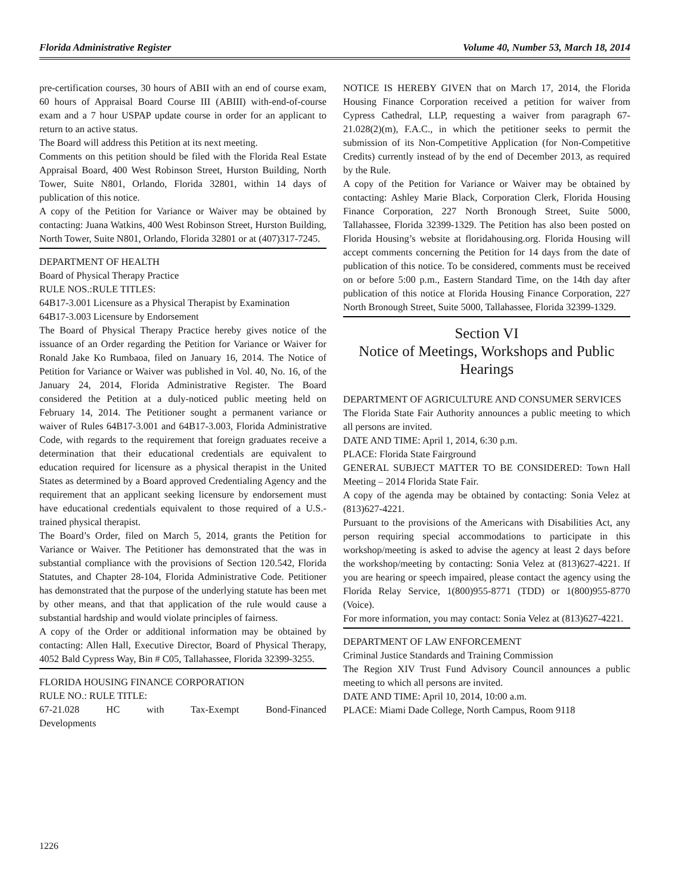Florida Administrative Register Volume 40, Number 53, March 18, 2014
pre-certification courses, 30 hours of ABII with an end of course exam, 60 hours of Appraisal Board Course III (ABIII) with-end-of-course exam and a 7 hour USPAP update course in order for an applicant to return to an active status.
The Board will address this Petition at its next meeting.
Comments on this petition should be filed with the Florida Real Estate Appraisal Board, 400 West Robinson Street, Hurston Building, North Tower, Suite N801, Orlando, Florida 32801, within 14 days of publication of this notice.
A copy of the Petition for Variance or Waiver may be obtained by contacting: Juana Watkins, 400 West Robinson Street, Hurston Building, North Tower, Suite N801, Orlando, Florida 32801 or at (407)317-7245.
DEPARTMENT OF HEALTH
Board of Physical Therapy Practice
RULE NOS.:RULE TITLES:
64B17-3.001 Licensure as a Physical Therapist by Examination
64B17-3.003 Licensure by Endorsement
The Board of Physical Therapy Practice hereby gives notice of the issuance of an Order regarding the Petition for Variance or Waiver for Ronald Jake Ko Rumbaoa, filed on January 16, 2014. The Notice of Petition for Variance or Waiver was published in Vol. 40, No. 16, of the January 24, 2014, Florida Administrative Register. The Board considered the Petition at a duly-noticed public meeting held on February 14, 2014. The Petitioner sought a permanent variance or waiver of Rules 64B17-3.001 and 64B17-3.003, Florida Administrative Code, with regards to the requirement that foreign graduates receive a determination that their educational credentials are equivalent to education required for licensure as a physical therapist in the United States as determined by a Board approved Credentialing Agency and the requirement that an applicant seeking licensure by endorsement must have educational credentials equivalent to those required of a U.S.-trained physical therapist.
The Board’s Order, filed on March 5, 2014, grants the Petition for Variance or Waiver. The Petitioner has demonstrated that the was in substantial compliance with the provisions of Section 120.542, Florida Statutes, and Chapter 28-104, Florida Administrative Code. Petitioner has demonstrated that the purpose of the underlying statute has been met by other means, and that that application of the rule would cause a substantial hardship and would violate principles of fairness.
A copy of the Order or additional information may be obtained by contacting: Allen Hall, Executive Director, Board of Physical Therapy, 4052 Bald Cypress Way, Bin # C05, Tallahassee, Florida 32399-3255.
FLORIDA HOUSING FINANCE CORPORATION
RULE NO.: RULE TITLE:
67-21.028 HC with Tax-Exempt Bond-Financed
Developments
NOTICE IS HEREBY GIVEN that on March 17, 2014, the Florida Housing Finance Corporation received a petition for waiver from Cypress Cathedral, LLP, requesting a waiver from paragraph 67-21.028(2)(m), F.A.C., in which the petitioner seeks to permit the submission of its Non-Competitive Application (for Non-Competitive Credits) currently instead of by the end of December 2013, as required by the Rule.
A copy of the Petition for Variance or Waiver may be obtained by contacting: Ashley Marie Black, Corporation Clerk, Florida Housing Finance Corporation, 227 North Bronough Street, Suite 5000, Tallahassee, Florida 32399-1329. The Petition has also been posted on Florida Housing’s website at floridahousing.org. Florida Housing will accept comments concerning the Petition for 14 days from the date of publication of this notice. To be considered, comments must be received on or before 5:00 p.m., Eastern Standard Time, on the 14th day after publication of this notice at Florida Housing Finance Corporation, 227 North Bronough Street, Suite 5000, Tallahassee, Florida 32399-1329.
Section VI
Notice of Meetings, Workshops and Public Hearings
DEPARTMENT OF AGRICULTURE AND CONSUMER SERVICES
The Florida State Fair Authority announces a public meeting to which all persons are invited.
DATE AND TIME: April 1, 2014, 6:30 p.m.
PLACE: Florida State Fairground
GENERAL SUBJECT MATTER TO BE CONSIDERED: Town Hall Meeting – 2014 Florida State Fair.
A copy of the agenda may be obtained by contacting: Sonia Velez at (813)627-4221.
Pursuant to the provisions of the Americans with Disabilities Act, any person requiring special accommodations to participate in this workshop/meeting is asked to advise the agency at least 2 days before the workshop/meeting by contacting: Sonia Velez at (813)627-4221. If you are hearing or speech impaired, please contact the agency using the Florida Relay Service, 1(800)955-8771 (TDD) or 1(800)955-8770 (Voice).
For more information, you may contact: Sonia Velez at (813)627-4221.
DEPARTMENT OF LAW ENFORCEMENT
Criminal Justice Standards and Training Commission
The Region XIV Trust Fund Advisory Council announces a public meeting to which all persons are invited.
DATE AND TIME: April 10, 2014, 10:00 a.m.
PLACE: Miami Dade College, North Campus, Room 9118
1226